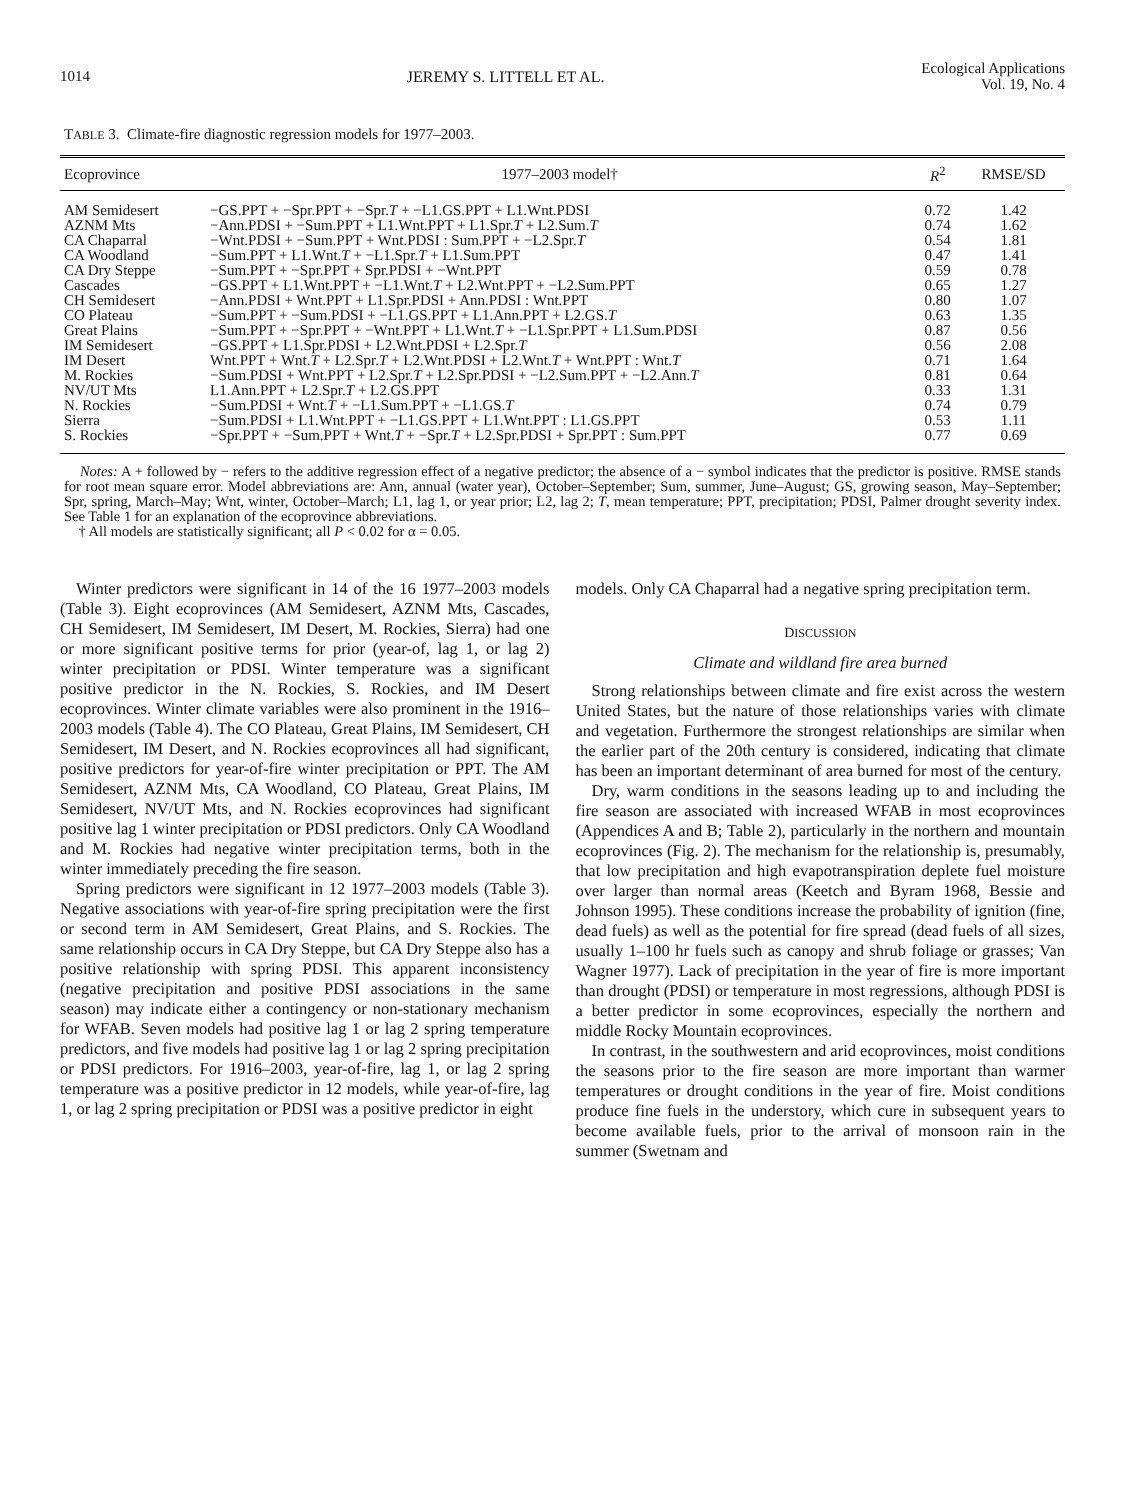1014 JEREMY S. LITTELL ET AL.
Ecological Applications
Vol. 19, No. 4
TABLE 3. Climate-fire diagnostic regression models for 1977–2003.
| Ecoprovince | 1977–2003 model† | R<sup>2</sup> | RMSE/SD |
| --- | --- | --- | --- |
| AM Semidesert | −GS.PPT + −Spr.PPT + −Spr. T + −L1.GS.PPT + L1.Wnt.PDSI | 0.72 | 1.42 |
| AZNM Mts | −Ann.PDSI + −Sum.PPT + L1.Wnt.PPT + L1.Spr. T + L2.Sum. T | 0.74 | 1.62 |
| CA Chaparral | −Wnt.PDSI + −Sum.PPT + Wnt.PDSI : Sum.PPT + −L2.Spr. T | 0.54 | 1.81 |
| CA Woodland | −Sum.PPT + L1.Wnt. T + −L1.Spr. T + L1.Sum.PPT | 0.47 | 1.41 |
| CA Dry Steppe | −Sum.PPT + −Spr.PPT + Spr.PDSI + −Wnt.PPT | 0.59 | 0.78 |
| Cascades | −GS.PPT + L1.Wnt.PPT + −L1.Wnt. T + L2.Wnt.PPT + −L2.Sum.PPT | 0.65 | 1.27 |
| CH Semidesert | −Ann.PDSI + Wnt.PPT + L1.Spr.PDSI + Ann.PDSI : Wnt.PPT | 0.80 | 1.07 |
| CO Plateau | −Sum.PPT + −Sum.PDSI + −L1.GS.PPT + L1.Ann.PPT + L2.GS. T | 0.63 | 1.35 |
| Great Plains | −Sum.PPT + −Spr.PPT + −Wnt.PPT + L1.Wnt. T + −L1.Spr.PPT + L1.Sum.PDSI | 0.87 | 0.56 |
| IM Semidesert | −GS.PPT + L1.Spr.PDSI + L2.Wnt.PDSI + L2.Spr. T | 0.56 | 2.08 |
| IM Desert | Wnt.PPT + Wnt. T + L2.Spr. T + L2.Wnt.PDSI + L2.Wnt. T + Wnt.PPT : Wnt. T | 0.71 | 1.64 |
| M. Rockies | −Sum.PDSI + Wnt.PPT + L2.Spr. T + L2.Spr.PDSI + −L2.Sum.PPT + −L2.Ann. T | 0.81 | 0.64 |
| NV/UT Mts | L1.Ann.PPT + L2.Spr. T + L2.GS.PPT | 0.33 | 1.31 |
| N. Rockies | −Sum.PDSI + Wnt. T + −L1.Sum.PPT + −L1.GS. T | 0.74 | 0.79 |
| Sierra | −Sum.PDSI + L1.Wnt.PPT + −L1.GS.PPT + L1.Wnt.PPT : L1.GS.PPT | 0.53 | 1.11 |
| S. Rockies | −Spr.PPT + −Sum.PPT + Wnt. T + −Spr. T + L2.Spr.PDSI + Spr.PPT : Sum.PPT | 0.77 | 0.69 |
Notes: A + followed by − refers to the additive regression effect of a negative predictor; the absence of a − symbol indicates that the predictor is positive. RMSE stands for root mean square error. Model abbreviations are: Ann, annual (water year), October–September; Sum, summer, June–August; GS, growing season, May–September; Spr, spring, March–May; Wnt, winter, October–March; L1, lag 1, or year prior; L2, lag 2; T, mean temperature; PPT, precipitation; PDSI, Palmer drought severity index. See Table 1 for an explanation of the ecoprovince abbreviations.
† All models are statistically significant; all P < 0.02 for α = 0.05.
Winter predictors were significant in 14 of the 16 1977–2003 models (Table 3). Eight ecoprovinces (AM Semidesert, AZNM Mts, Cascades, CH Semidesert, IM Semidesert, IM Desert, M. Rockies, Sierra) had one or more significant positive terms for prior (year-of, lag 1, or lag 2) winter precipitation or PDSI. Winter temperature was a significant positive predictor in the N. Rockies, S. Rockies, and IM Desert ecoprovinces. Winter climate variables were also prominent in the 1916–2003 models (Table 4). The CO Plateau, Great Plains, IM Semidesert, CH Semidesert, IM Desert, and N. Rockies ecoprovinces all had significant, positive predictors for year-of-fire winter precipitation or PPT. The AM Semidesert, AZNM Mts, CA Woodland, CO Plateau, Great Plains, IM Semidesert, NV/UT Mts, and N. Rockies ecoprovinces had significant positive lag 1 winter precipitation or PDSI predictors. Only CA Woodland and M. Rockies had negative winter precipitation terms, both in the winter immediately preceding the fire season.
Spring predictors were significant in 12 1977–2003 models (Table 3). Negative associations with year-of-fire spring precipitation were the first or second term in AM Semidesert, Great Plains, and S. Rockies. The same relationship occurs in CA Dry Steppe, but CA Dry Steppe also has a positive relationship with spring PDSI. This apparent inconsistency (negative precipitation and positive PDSI associations in the same season) may indicate either a contingency or non-stationary mechanism for WFAB. Seven models had positive lag 1 or lag 2 spring temperature predictors, and five models had positive lag 1 or lag 2 spring precipitation or PDSI predictors. For 1916–2003, year-of-fire, lag 1, or lag 2 spring temperature was a positive predictor in 12 models, while year-of-fire, lag 1, or lag 2 spring precipitation or PDSI was a positive predictor in eight
models. Only CA Chaparral had a negative spring precipitation term.
DISCUSSION
Climate and wildland fire area burned
Strong relationships between climate and fire exist across the western United States, but the nature of those relationships varies with climate and vegetation. Furthermore the strongest relationships are similar when the earlier part of the 20th century is considered, indicating that climate has been an important determinant of area burned for most of the century.
Dry, warm conditions in the seasons leading up to and including the fire season are associated with increased WFAB in most ecoprovinces (Appendices A and B; Table 2), particularly in the northern and mountain ecoprovinces (Fig. 2). The mechanism for the relationship is, presumably, that low precipitation and high evapotranspiration deplete fuel moisture over larger than normal areas (Keetch and Byram 1968, Bessie and Johnson 1995). These conditions increase the probability of ignition (fine, dead fuels) as well as the potential for fire spread (dead fuels of all sizes, usually 1–100 hr fuels such as canopy and shrub foliage or grasses; Van Wagner 1977). Lack of precipitation in the year of fire is more important than drought (PDSI) or temperature in most regressions, although PDSI is a better predictor in some ecoprovinces, especially the northern and middle Rocky Mountain ecoprovinces.
In contrast, in the southwestern and arid ecoprovinces, moist conditions the seasons prior to the fire season are more important than warmer temperatures or drought conditions in the year of fire. Moist conditions produce fine fuels in the understory, which cure in subsequent years to become available fuels, prior to the arrival of monsoon rain in the summer (Swetnam and